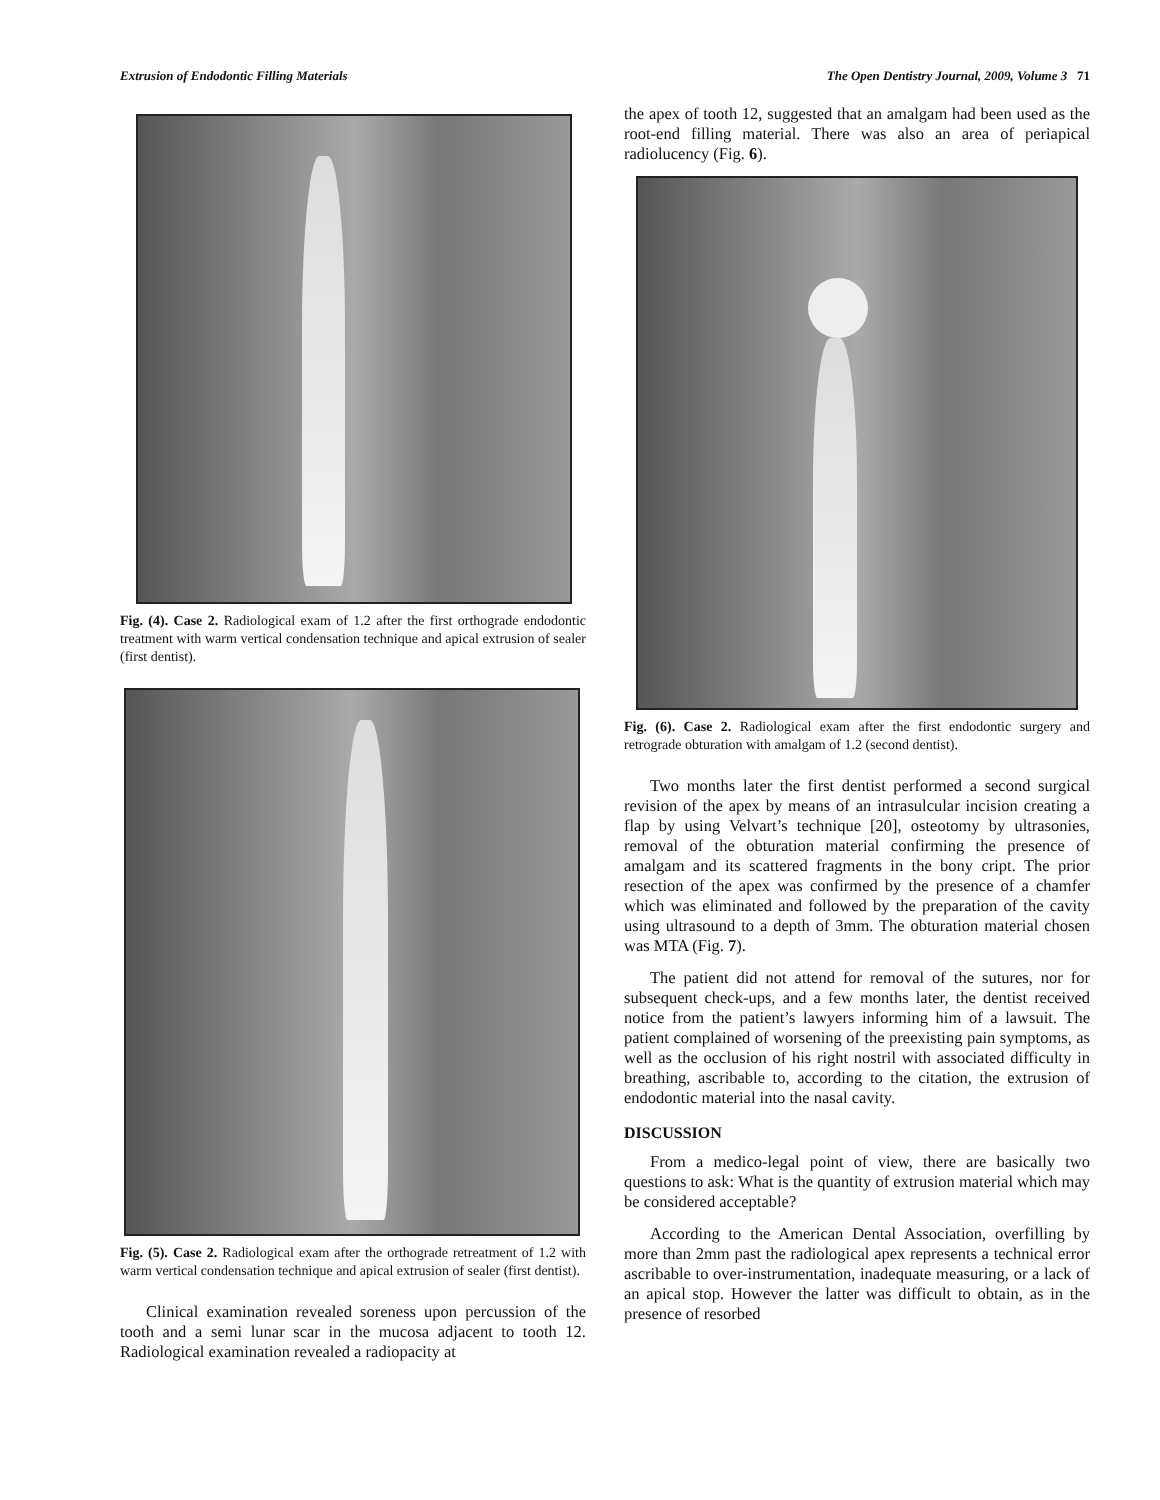Extrusion of Endodontic Filling Materials The Open Dentistry Journal, 2009, Volume 3 71
Fig. (4). Case 2. Radiological exam of 1.2 after the first orthograde endodontic treatment with warm vertical condensation technique and apical extrusion of sealer (first dentist).
Fig. (5). Case 2. Radiological exam after the orthograde retreatment of 1.2 with warm vertical condensation technique and apical extrusion of sealer (first dentist).
Clinical examination revealed soreness upon percussion of the tooth and a semi lunar scar in the mucosa adjacent to tooth 12. Radiological examination revealed a radiopacity at
the apex of tooth 12, suggested that an amalgam had been used as the root-end filling material. There was also an area of periapical radiolucency (Fig. 6).
Fig. (6). Case 2. Radiological exam after the first endodontic surgery and retrograde obturation with amalgam of 1.2 (second dentist).
Two months later the first dentist performed a second surgical revision of the apex by means of an intrasulcular incision creating a flap by using Velvart’s technique [20], osteotomy by ultrasonies, removal of the obturation material confirming the presence of amalgam and its scattered fragments in the bony cript. The prior resection of the apex was confirmed by the presence of a chamfer which was eliminated and followed by the preparation of the cavity using ultrasound to a depth of 3mm. The obturation material chosen was MTA (Fig. 7).
The patient did not attend for removal of the sutures, nor for subsequent check-ups, and a few months later, the dentist received notice from the patient’s lawyers informing him of a lawsuit. The patient complained of worsening of the preexisting pain symptoms, as well as the occlusion of his right nostril with associated difficulty in breathing, ascribable to, according to the citation, the extrusion of endodontic material into the nasal cavity.
DISCUSSION
From a medico-legal point of view, there are basically two questions to ask: What is the quantity of extrusion material which may be considered acceptable?
According to the American Dental Association, overfilling by more than 2mm past the radiological apex represents a technical error ascribable to over-instrumentation, inadequate measuring, or a lack of an apical stop. However the latter was difficult to obtain, as in the presence of resorbed